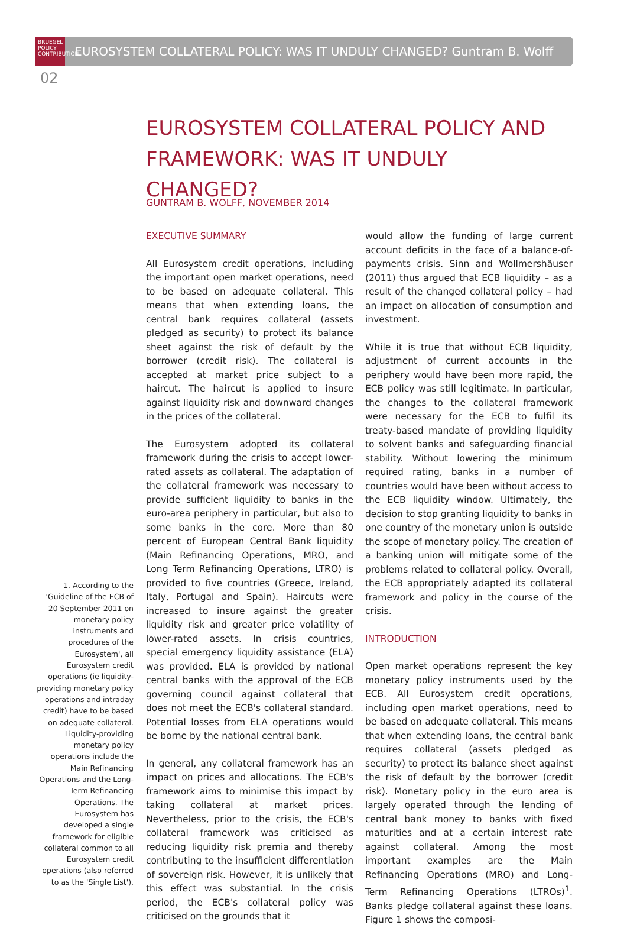BRUEGEL
POLICY
CONTRIBUTION
EUROSYSTEM COLLATERAL POLICY: WAS IT UNDULY CHANGED? Guntram B. Wolff
02
EUROSYSTEM COLLATERAL POLICY AND FRAMEWORK: WAS IT UNDULY CHANGED?
GUNTRAM B. WOLFF, NOVEMBER 2014
EXECUTIVE SUMMARY
All Eurosystem credit operations, including the important open market operations, need to be based on adequate collateral. This means that when extending loans, the central bank requires collateral (assets pledged as security) to protect its balance sheet against the risk of default by the borrower (credit risk). The collateral is accepted at market price subject to a haircut. The haircut is applied to insure against liquidity risk and downward changes in the prices of the collateral.
The Eurosystem adopted its collateral framework during the crisis to accept lower-rated assets as collateral. The adaptation of the collateral framework was necessary to provide sufficient liquidity to banks in the euro-area periphery in particular, but also to some banks in the core. More than 80 percent of European Central Bank liquidity (Main Refinancing Operations, MRO, and Long Term Refinancing Operations, LTRO) is provided to five countries (Greece, Ireland, Italy, Portugal and Spain). Haircuts were increased to insure against the greater liquidity risk and greater price volatility of lower-rated assets. In crisis countries, special emergency liquidity assistance (ELA) was provided. ELA is provided by national central banks with the approval of the ECB governing council against collateral that does not meet the ECB's collateral standard. Potential losses from ELA operations would be borne by the national central bank.
In general, any collateral framework has an impact on prices and allocations. The ECB's framework aims to minimise this impact by taking collateral at market prices. Nevertheless, prior to the crisis, the ECB's collateral framework was criticised as reducing liquidity risk premia and thereby contributing to the insufficient differentiation of sovereign risk. However, it is unlikely that this effect was substantial. In the crisis period, the ECB's collateral policy was criticised on the grounds that it
would allow the funding of large current account deficits in the face of a balance-of-payments crisis. Sinn and Wollmershäuser (2011) thus argued that ECB liquidity – as a result of the changed collateral policy – had an impact on allocation of consumption and investment.
While it is true that without ECB liquidity, adjustment of current accounts in the periphery would have been more rapid, the ECB policy was still legitimate. In particular, the changes to the collateral framework were necessary for the ECB to fulfil its treaty-based mandate of providing liquidity to solvent banks and safeguarding financial stability. Without lowering the minimum required rating, banks in a number of countries would have been without access to the ECB liquidity window. Ultimately, the decision to stop granting liquidity to banks in one country of the monetary union is outside the scope of monetary policy. The creation of a banking union will mitigate some of the problems related to collateral policy. Overall, the ECB appropriately adapted its collateral framework and policy in the course of the crisis.
INTRODUCTION
Open market operations represent the key monetary policy instruments used by the ECB. All Eurosystem credit operations, including open market operations, need to be based on adequate collateral. This means that when extending loans, the central bank requires collateral (assets pledged as security) to protect its balance sheet against the risk of default by the borrower (credit risk). Monetary policy in the euro area is largely operated through the lending of central bank money to banks with fixed maturities and at a certain interest rate against collateral. Among the most important examples are the Main Refinancing Operations (MRO) and Long-Term Refinancing Operations (LTROs)<sup>1</sup>. Banks pledge collateral against these loans. Figure 1 shows the composi-
1. According to the 'Guideline of the ECB of 20 September 2011 on monetary policy instruments and procedures of the Eurosystem', all Eurosystem credit operations (ie liquidity-providing monetary policy operations and intraday credit) have to be based on adequate collateral. Liquidity-providing monetary policy operations include the Main Refinancing Operations and the Long-Term Refinancing Operations. The Eurosystem has developed a single framework for eligible collateral common to all Eurosystem credit operations (also referred to as the 'Single List').